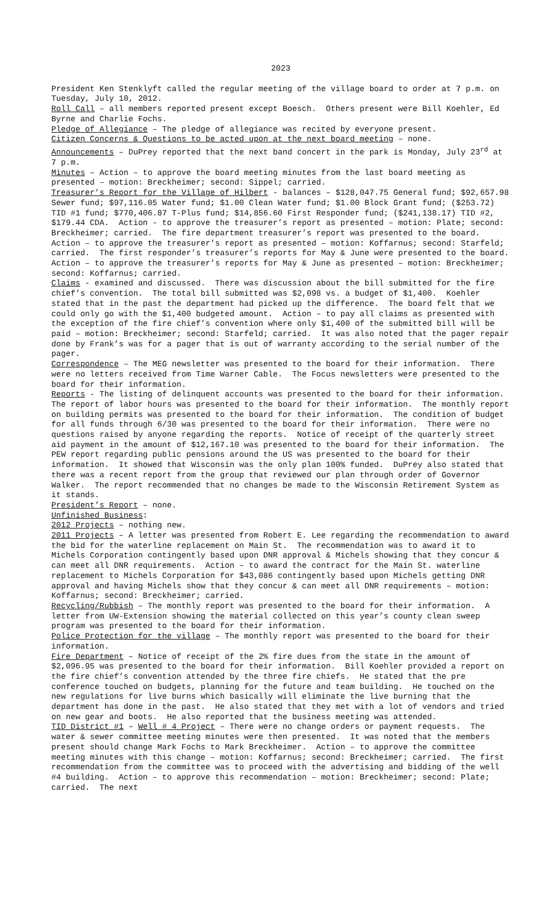2023
President Ken Stenklyft called the regular meeting of the village board to order at 7 p.m. on Tuesday, July 10, 2012.
Roll Call – all members reported present except Boesch. Others present were Bill Koehler, Ed Byrne and Charlie Fochs.
Pledge of Allegiance – The pledge of allegiance was recited by everyone present.
Citizen Concerns & Questions to be acted upon at the next board meeting – none.
Announcements – DuPrey reported that the next band concert in the park is Monday, July 23<sup>rd</sup> at 7 p.m.
Minutes – Action – to approve the board meeting minutes from the last board meeting as presented – motion: Breckheimer; second: Sippel; carried.
Treasurer’s Report for the Village of Hilbert - balances – $128,047.75 General fund; $92,657.98 Sewer fund; $97,116.05 Water fund; $1.00 Clean Water fund; $1.00 Block Grant fund; ($253.72) TID #1 fund; $770,406.87 T-Plus fund; $14,856.60 First Responder fund; ($241,138.17) TID #2, $179.44 CDA. Action - to approve the treasurer’s report as presented – motion: Plate; second: Breckheimer; carried. The fire department treasurer’s report was presented to the board. Action – to approve the treasurer’s report as presented – motion: Koffarnus; second: Starfeld; carried. The first responder’s treasurer’s reports for May & June were presented to the board. Action – to approve the treasurer’s reports for May & June as presented – motion: Breckheimer; second: Koffarnus; carried.
Claims - examined and discussed. There was discussion about the bill submitted for the fire chief’s convention. The total bill submitted was $2,098 vs. a budget of $1,400. Koehler stated that in the past the department had picked up the difference. The board felt that we could only go with the $1,400 budgeted amount. Action – to pay all claims as presented with the exception of the fire chief’s convention where only $1,400 of the submitted bill will be paid – motion: Breckheimer; second: Starfeld; carried. It was also noted that the pager repair done by Frank’s was for a pager that is out of warranty according to the serial number of the pager.
Correspondence – The MEG newsletter was presented to the board for their information. There were no letters received from Time Warner Cable. The Focus newsletters were presented to the board for their information.
Reports - The listing of delinquent accounts was presented to the board for their information. The report of labor hours was presented to the board for their information. The monthly report on building permits was presented to the board for their information. The condition of budget for all funds through 6/30 was presented to the board for their information. There were no questions raised by anyone regarding the reports. Notice of receipt of the quarterly street aid payment in the amount of $12,167.10 was presented to the board for their information. The PEW report regarding public pensions around the US was presented to the board for their information. It showed that Wisconsin was the only plan 100% funded. DuPrey also stated that there was a recent report from the group that reviewed our plan through order of Governor Walker. The report recommended that no changes be made to the Wisconsin Retirement System as it stands.
President’s Report – none.
Unfinished Business:
2012 Projects – nothing new.
2011 Projects – A letter was presented from Robert E. Lee regarding the recommendation to award the bid for the waterline replacement on Main St. The recommendation was to award it to Michels Corporation contingently based upon DNR approval & Michels showing that they concur & can meet all DNR requirements. Action – to award the contract for the Main St. waterline replacement to Michels Corporation for $43,086 contingently based upon Michels getting DNR approval and having Michels show that they concur & can meet all DNR requirements – motion: Koffarnus; second: Breckheimer; carried.
Recycling/Rubbish – The monthly report was presented to the board for their information. A letter from UW-Extension showing the material collected on this year’s county clean sweep program was presented to the board for their information.
Police Protection for the village – The monthly report was presented to the board for their information.
Fire Department – Notice of receipt of the 2% fire dues from the state in the amount of $2,096.95 was presented to the board for their information. Bill Koehler provided a report on the fire chief’s convention attended by the three fire chiefs. He stated that the pre conference touched on budgets, planning for the future and team building. He touched on the new regulations for live burns which basically will eliminate the live burning that the department has done in the past. He also stated that they met with a lot of vendors and tried on new gear and boots. He also reported that the business meeting was attended.
TID District #1 – Well # 4 Project – There were no change orders or payment requests. The water & sewer committee meeting minutes were then presented. It was noted that the members present should change Mark Fochs to Mark Breckheimer. Action – to approve the committee meeting minutes with this change – motion: Koffarnus; second: Breckheimer; carried. The first recommendation from the committee was to proceed with the advertising and bidding of the well #4 building. Action – to approve this recommendation – motion: Breckheimer; second: Plate; carried. The next